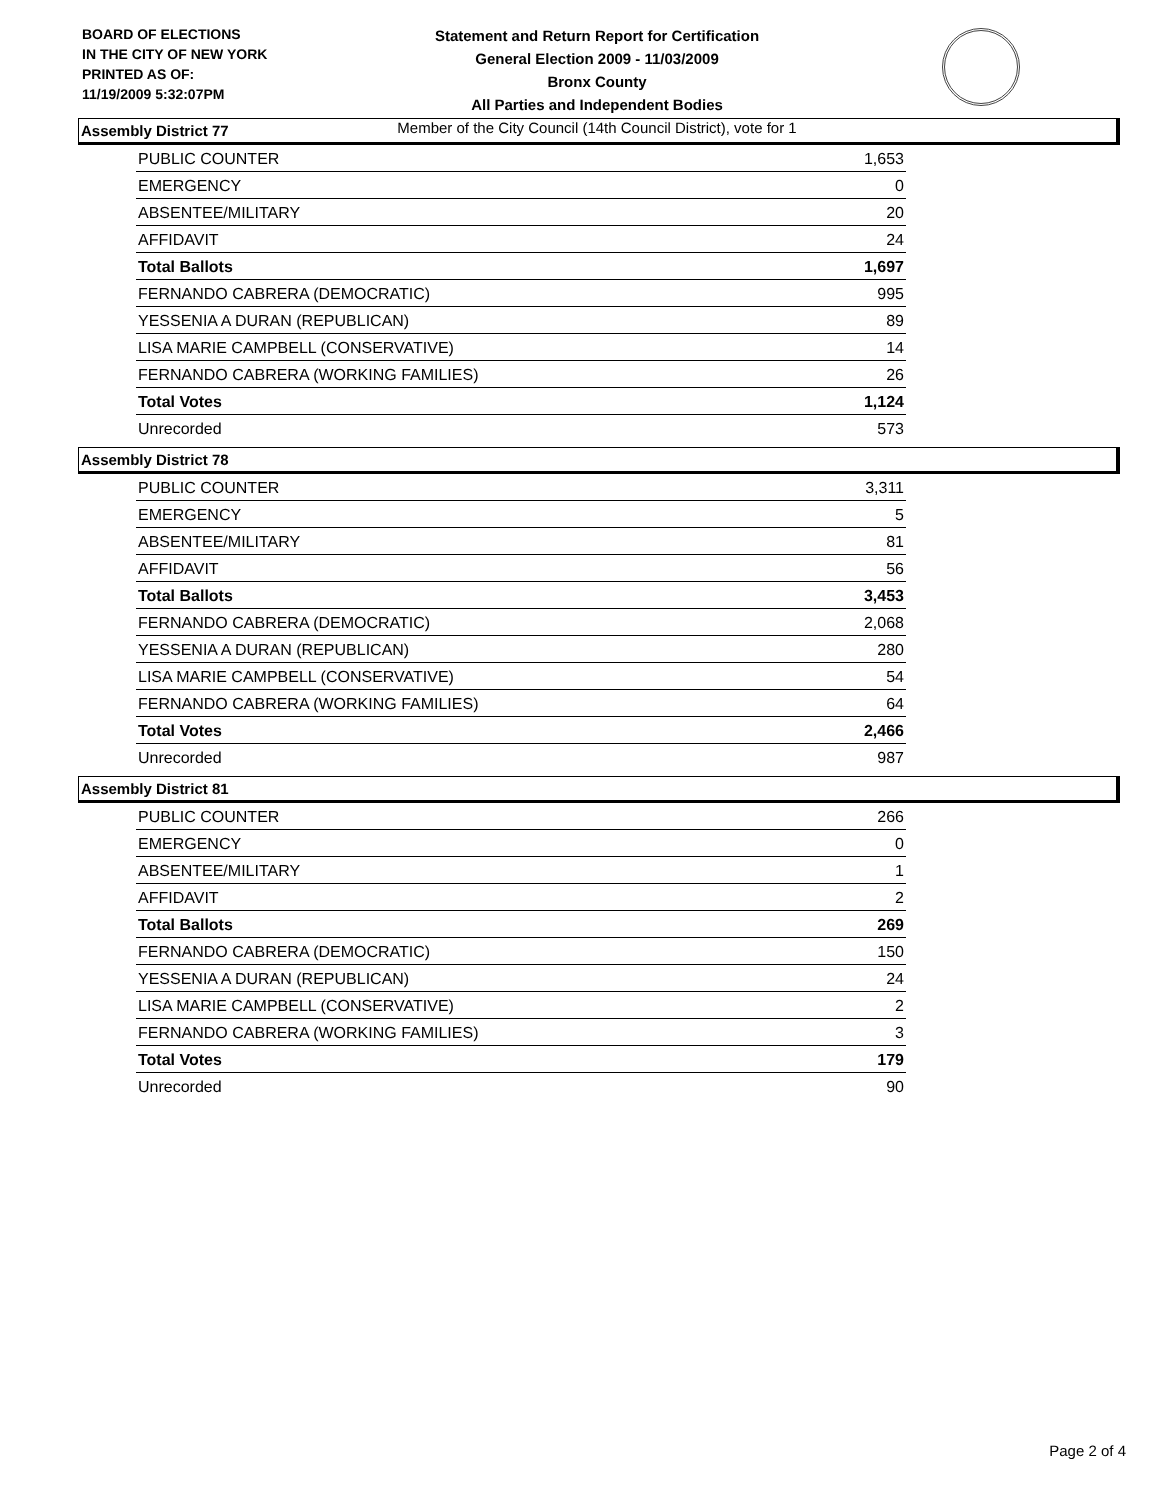BOARD OF ELECTIONS
IN THE CITY OF NEW YORK
PRINTED AS OF:
11/19/2009 5:32:07PM
Statement and Return Report for Certification
General Election 2009 - 11/03/2009
Bronx County
All Parties and Independent Bodies
Member of the City Council (14th Council District), vote for 1
Assembly District 77
| PUBLIC COUNTER | 1,653 |
| EMERGENCY | 0 |
| ABSENTEE/MILITARY | 20 |
| AFFIDAVIT | 24 |
| Total Ballots | 1,697 |
| FERNANDO CABRERA (DEMOCRATIC) | 995 |
| YESSENIA A DURAN (REPUBLICAN) | 89 |
| LISA MARIE CAMPBELL (CONSERVATIVE) | 14 |
| FERNANDO CABRERA (WORKING FAMILIES) | 26 |
| Total Votes | 1,124 |
| Unrecorded | 573 |
Assembly District 78
| PUBLIC COUNTER | 3,311 |
| EMERGENCY | 5 |
| ABSENTEE/MILITARY | 81 |
| AFFIDAVIT | 56 |
| Total Ballots | 3,453 |
| FERNANDO CABRERA (DEMOCRATIC) | 2,068 |
| YESSENIA A DURAN (REPUBLICAN) | 280 |
| LISA MARIE CAMPBELL (CONSERVATIVE) | 54 |
| FERNANDO CABRERA (WORKING FAMILIES) | 64 |
| Total Votes | 2,466 |
| Unrecorded | 987 |
Assembly District 81
| PUBLIC COUNTER | 266 |
| EMERGENCY | 0 |
| ABSENTEE/MILITARY | 1 |
| AFFIDAVIT | 2 |
| Total Ballots | 269 |
| FERNANDO CABRERA (DEMOCRATIC) | 150 |
| YESSENIA A DURAN (REPUBLICAN) | 24 |
| LISA MARIE CAMPBELL (CONSERVATIVE) | 2 |
| FERNANDO CABRERA (WORKING FAMILIES) | 3 |
| Total Votes | 179 |
| Unrecorded | 90 |
Page 2 of 4